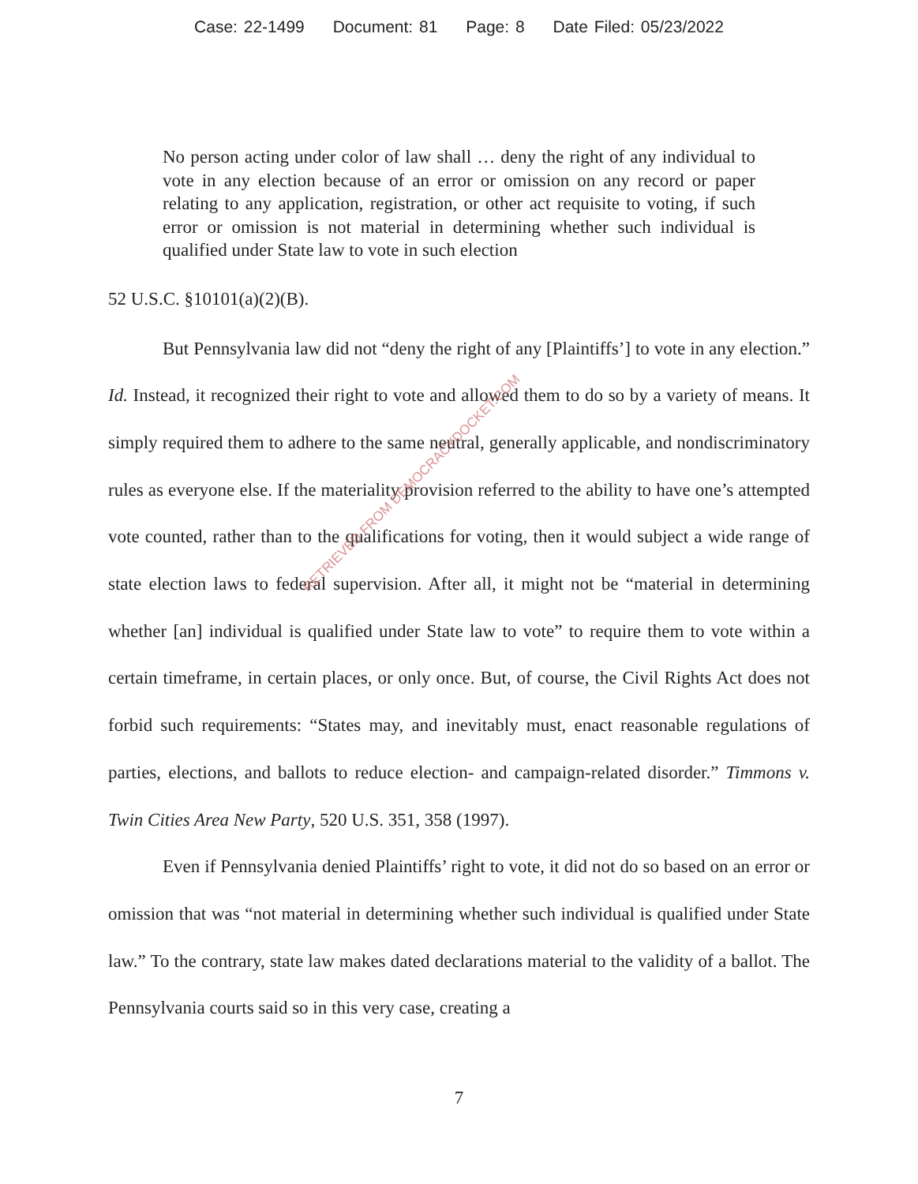Case: 22-1499 Document: 81 Page: 8 Date Filed: 05/23/2022
No person acting under color of law shall … deny the right of any individual to vote in any election because of an error or omission on any record or paper relating to any application, registration, or other act requisite to voting, if such error or omission is not material in determining whether such individual is qualified under State law to vote in such election
52 U.S.C. §10101(a)(2)(B).
But Pennsylvania law did not “deny the right of any [Plaintiffs’] to vote in any election.” Id. Instead, it recognized their right to vote and allowed them to do so by a variety of means. It simply required them to adhere to the same neutral, generally applicable, and nondiscriminatory rules as everyone else. If the materiality provision referred to the ability to have one’s attempted vote counted, rather than to the qualifications for voting, then it would subject a wide range of state election laws to federal supervision. After all, it might not be “material in determining whether [an] individual is qualified under State law to vote” to require them to vote within a certain timeframe, in certain places, or only once. But, of course, the Civil Rights Act does not forbid such requirements: “States may, and inevitably must, enact reasonable regulations of parties, elections, and ballots to reduce election- and campaign-related disorder.” Timmons v. Twin Cities Area New Party, 520 U.S. 351, 358 (1997).
Even if Pennsylvania denied Plaintiffs’ right to vote, it did not do so based on an error or omission that was “not material in determining whether such individual is qualified under State law.” To the contrary, state law makes dated declarations material to the validity of a ballot. The Pennsylvania courts said so in this very case, creating a
7
RETRIEVED FROM DEMOCRACYDOCKET.COM